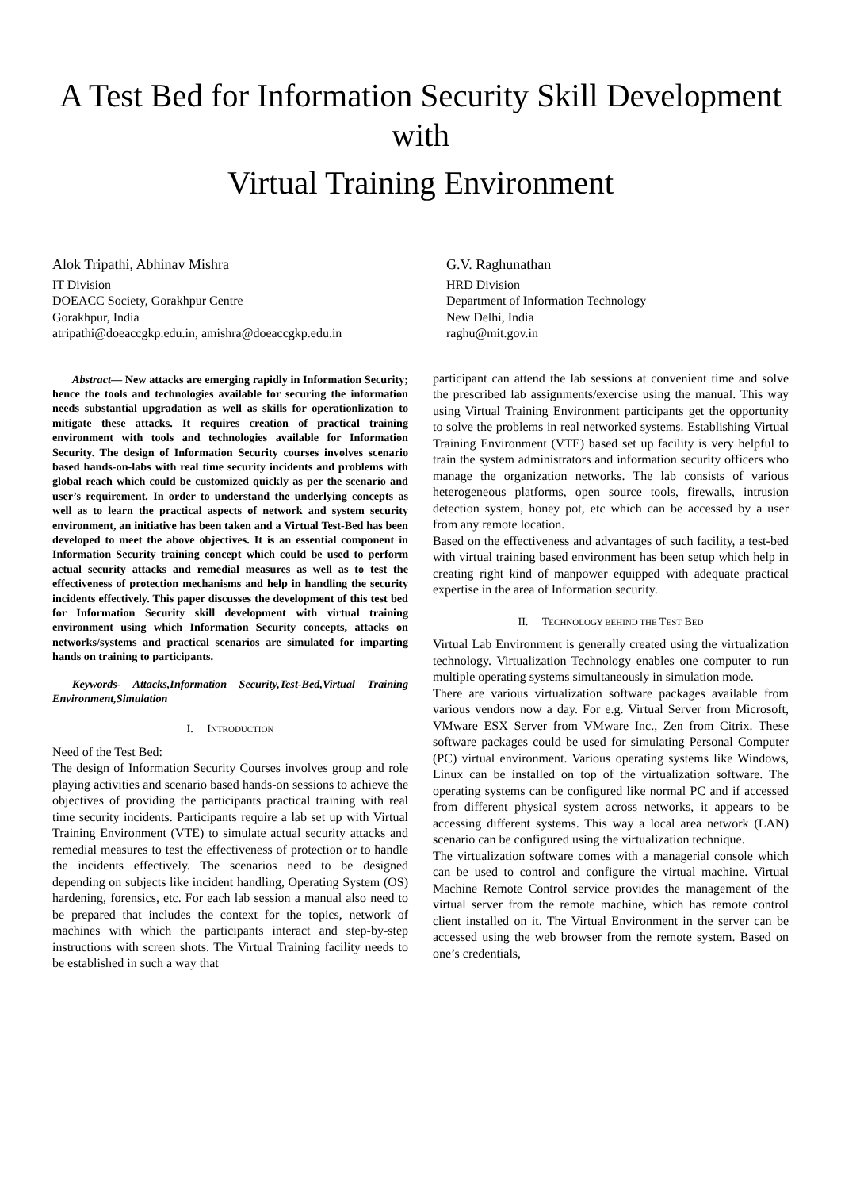A Test Bed for Information Security Skill Development with
Virtual Training Environment
Alok Tripathi, Abhinav Mishra
IT Division
DOEACC Society, Gorakhpur Centre
Gorakhpur, India
atripathi@doeaccgkp.edu.in, amishra@doeaccgkp.edu.in
G.V. Raghunathan
HRD Division
Department of Information Technology
New Delhi, India
raghu@mit.gov.in
Abstract— New attacks are emerging rapidly in Information Security; hence the tools and technologies available for securing the information needs substantial upgradation as well as skills for operationlization to mitigate these attacks. It requires creation of practical training environment with tools and technologies available for Information Security. The design of Information Security courses involves scenario based hands-on-labs with real time security incidents and problems with global reach which could be customized quickly as per the scenario and user’s requirement. In order to understand the underlying concepts as well as to learn the practical aspects of network and system security environment, an initiative has been taken and a Virtual Test-Bed has been developed to meet the above objectives. It is an essential component in Information Security training concept which could be used to perform actual security attacks and remedial measures as well as to test the effectiveness of protection mechanisms and help in handling the security incidents effectively. This paper discusses the development of this test bed for Information Security skill development with virtual training environment using which Information Security concepts, attacks on networks/systems and practical scenarios are simulated for imparting hands on training to participants.
Keywords- Attacks,Information Security,Test-Bed,Virtual Training Environment,Simulation
I. INTRODUCTION
Need of the Test Bed:
The design of Information Security Courses involves group and role playing activities and scenario based hands-on sessions to achieve the objectives of providing the participants practical training with real time security incidents. Participants require a lab set up with Virtual Training Environment (VTE) to simulate actual security attacks and remedial measures to test the effectiveness of protection or to handle the incidents effectively. The scenarios need to be designed depending on subjects like incident handling, Operating System (OS) hardening, forensics, etc. For each lab session a manual also need to be prepared that includes the context for the topics, network of machines with which the participants interact and step-by-step instructions with screen shots. The Virtual Training facility needs to be established in such a way that
participant can attend the lab sessions at convenient time and solve the prescribed lab assignments/exercise using the manual. This way using Virtual Training Environment participants get the opportunity to solve the problems in real networked systems. Establishing Virtual Training Environment (VTE) based set up facility is very helpful to train the system administrators and information security officers who manage the organization networks. The lab consists of various heterogeneous platforms, open source tools, firewalls, intrusion detection system, honey pot, etc which can be accessed by a user from any remote location.
Based on the effectiveness and advantages of such facility, a test-bed with virtual training based environment has been setup which help in creating right kind of manpower equipped with adequate practical expertise in the area of Information security.
II. TECHNOLOGY BEHIND THE TEST BED
Virtual Lab Environment is generally created using the virtualization technology. Virtualization Technology enables one computer to run multiple operating systems simultaneously in simulation mode.
There are various virtualization software packages available from various vendors now a day. For e.g. Virtual Server from Microsoft, VMware ESX Server from VMware Inc., Zen from Citrix. These software packages could be used for simulating Personal Computer (PC) virtual environment. Various operating systems like Windows, Linux can be installed on top of the virtualization software. The operating systems can be configured like normal PC and if accessed from different physical system across networks, it appears to be accessing different systems. This way a local area network (LAN) scenario can be configured using the virtualization technique.
The virtualization software comes with a managerial console which can be used to control and configure the virtual machine. Virtual Machine Remote Control service provides the management of the virtual server from the remote machine, which has remote control client installed on it. The Virtual Environment in the server can be accessed using the web browser from the remote system. Based on one’s credentials,